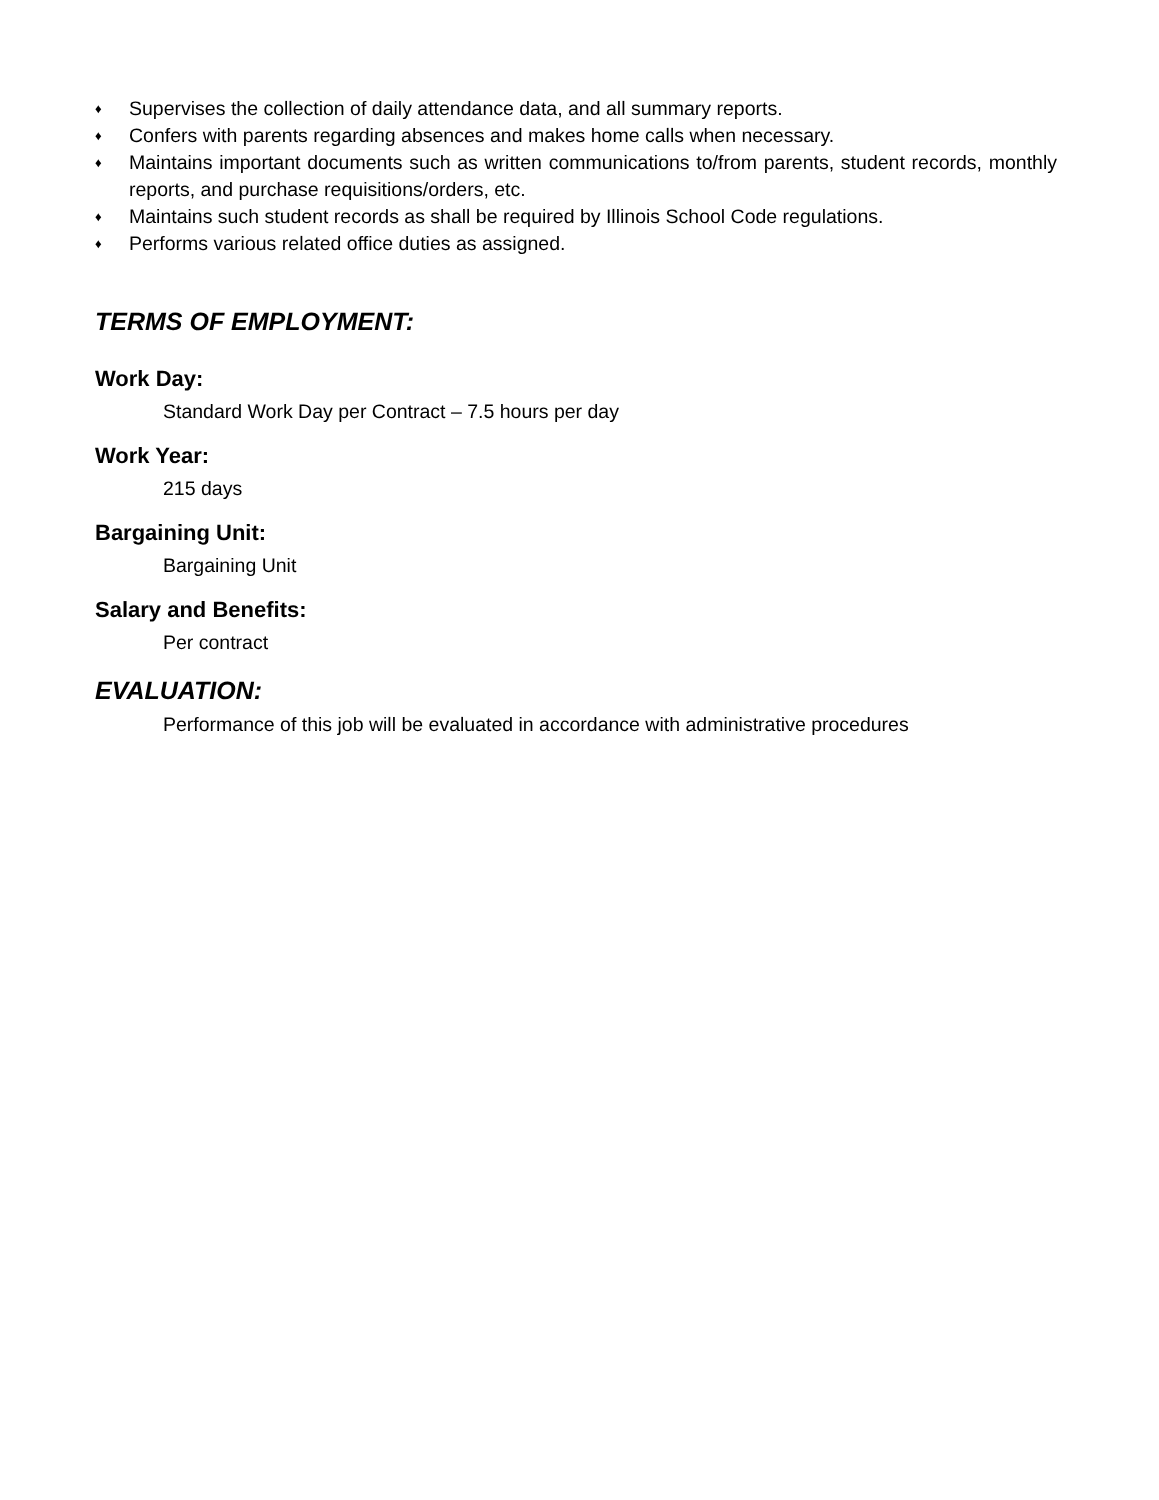♦ Supervises the collection of daily attendance data, and all summary reports.
♦ Confers with parents regarding absences and makes home calls when necessary.
♦ Maintains important documents such as written communications to/from parents, student records, monthly reports, and purchase requisitions/orders, etc.
♦ Maintains such student records as shall be required by Illinois School Code regulations.
♦ Performs various related office duties as assigned.
TERMS OF EMPLOYMENT:
Work Day:
Standard Work Day per Contract – 7.5 hours per day
Work Year:
215 days
Bargaining Unit:
Bargaining Unit
Salary and Benefits:
Per contract
EVALUATION:
Performance of this job will be evaluated in accordance with administrative procedures